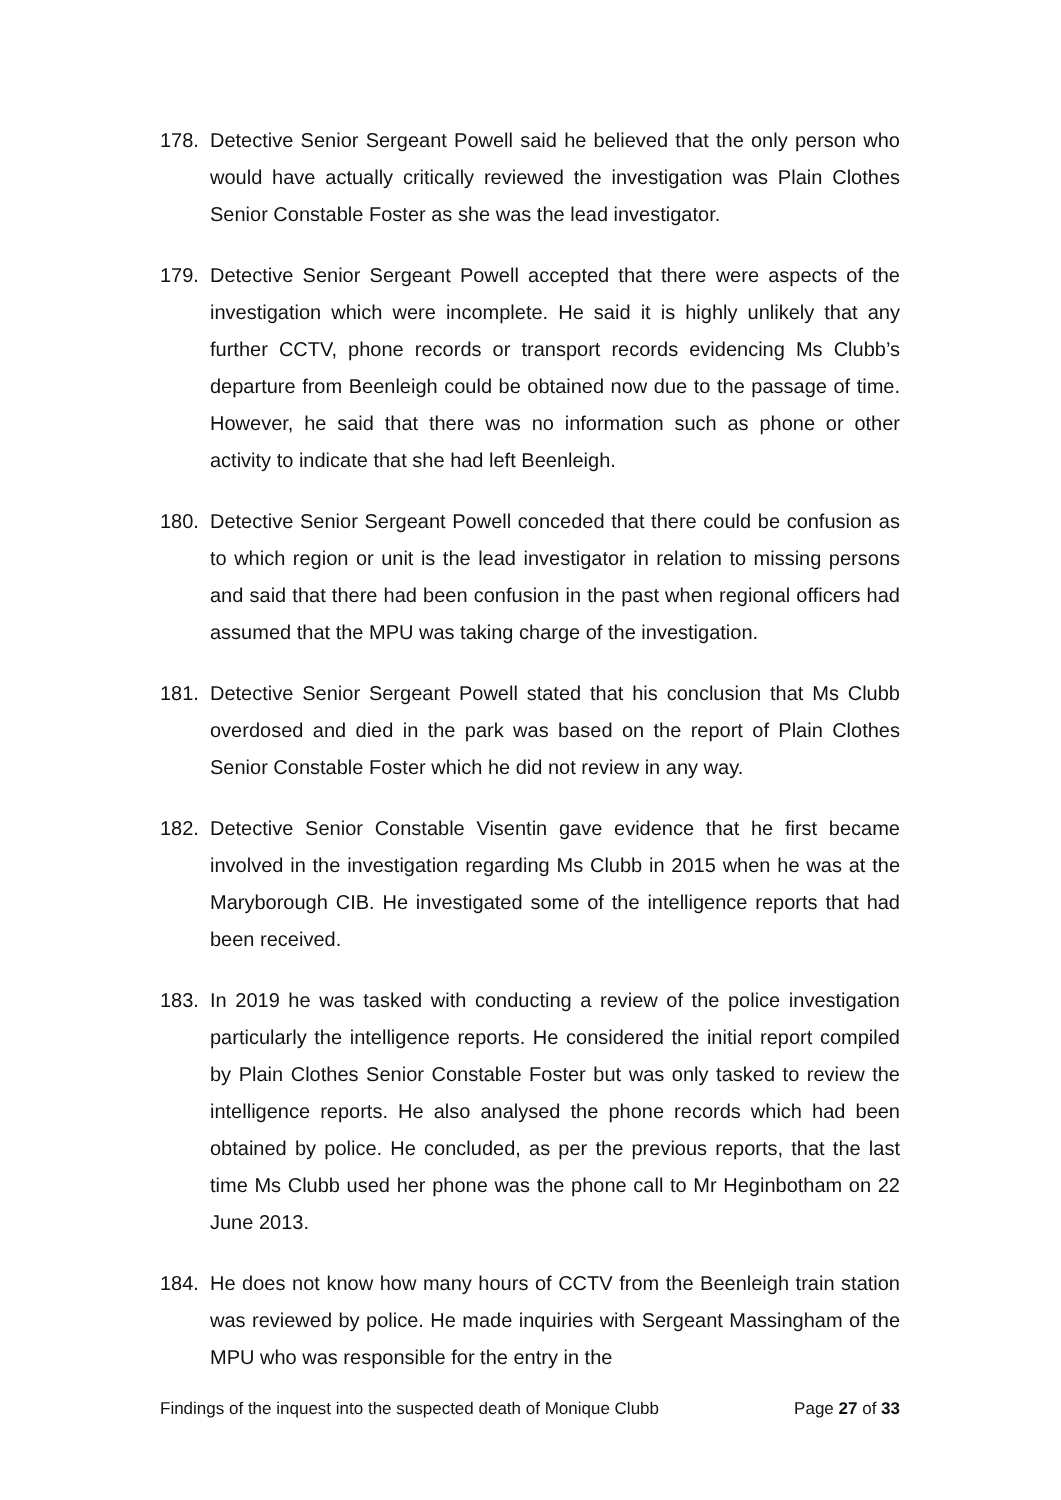178. Detective Senior Sergeant Powell said he believed that the only person who would have actually critically reviewed the investigation was Plain Clothes Senior Constable Foster as she was the lead investigator.
179. Detective Senior Sergeant Powell accepted that there were aspects of the investigation which were incomplete. He said it is highly unlikely that any further CCTV, phone records or transport records evidencing Ms Clubb’s departure from Beenleigh could be obtained now due to the passage of time. However, he said that there was no information such as phone or other activity to indicate that she had left Beenleigh.
180. Detective Senior Sergeant Powell conceded that there could be confusion as to which region or unit is the lead investigator in relation to missing persons and said that there had been confusion in the past when regional officers had assumed that the MPU was taking charge of the investigation.
181. Detective Senior Sergeant Powell stated that his conclusion that Ms Clubb overdosed and died in the park was based on the report of Plain Clothes Senior Constable Foster which he did not review in any way.
182. Detective Senior Constable Visentin gave evidence that he first became involved in the investigation regarding Ms Clubb in 2015 when he was at the Maryborough CIB. He investigated some of the intelligence reports that had been received.
183. In 2019 he was tasked with conducting a review of the police investigation particularly the intelligence reports. He considered the initial report compiled by Plain Clothes Senior Constable Foster but was only tasked to review the intelligence reports. He also analysed the phone records which had been obtained by police. He concluded, as per the previous reports, that the last time Ms Clubb used her phone was the phone call to Mr Heginbotham on 22 June 2013.
184. He does not know how many hours of CCTV from the Beenleigh train station was reviewed by police. He made inquiries with Sergeant Massingham of the MPU who was responsible for the entry in the
Findings of the inquest into the suspected death of Monique Clubb Page 27 of 33